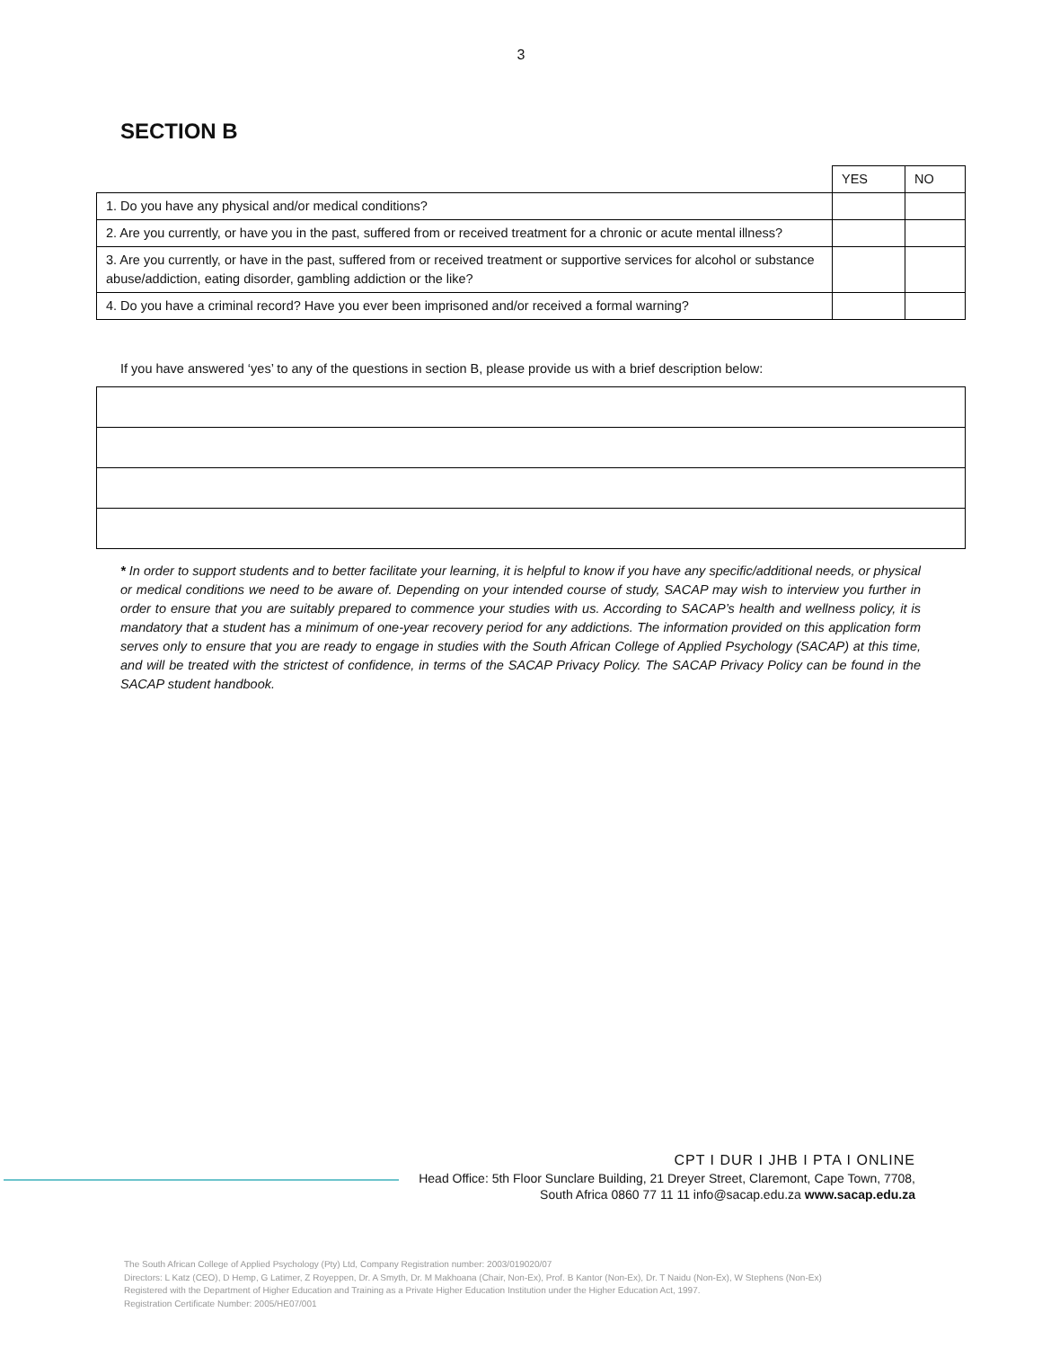3
SECTION B
| | YES | NO |
| 1. Do you have any physical and/or medical conditions? | | |
| 2. Are you currently, or have you in the past, suffered from or received treatment for a chronic or acute mental illness? | | |
| 3. Are you currently, or have in the past, suffered from or received treatment or supportive services for alcohol or substance abuse/addiction, eating disorder, gambling addiction or the like? | | |
| 4. Do you have a criminal record? Have you ever been imprisoned and/or received a formal warning? | | |
If you have answered ‘yes’ to any of the questions in section B, please provide us with a brief description below:
* In order to support students and to better facilitate your learning, it is helpful to know if you have any specific/additional needs, or physical or medical conditions we need to be aware of. Depending on your intended course of study, SACAP may wish to interview you further in order to ensure that you are suitably prepared to commence your studies with us. According to SACAP’s health and wellness policy, it is mandatory that a student has a minimum of one-year recovery period for any addictions. The information provided on this application form serves only to ensure that you are ready to engage in studies with the South African College of Applied Psychology (SACAP) at this time, and will be treated with the strictest of confidence, in terms of the SACAP Privacy Policy. The SACAP Privacy Policy can be found in the SACAP student handbook.
CPT I DUR I JHB I PTA I ONLINE
Head Office: 5th Floor Sunclare Building, 21 Dreyer Street, Claremont, Cape Town, 7708,
South Africa 0860 77 11 11 info@sacap.edu.za www.sacap.edu.za
The South African College of Applied Psychology (Pty) Ltd, Company Registration number: 2003/019020/07
Directors: L Katz (CEO), D Hemp, G Latimer, Z Royeppen, Dr. A Smyth, Dr. M Makhoana (Chair, Non-Ex), Prof. B Kantor (Non-Ex), Dr. T Naidu (Non-Ex), W Stephens (Non-Ex)
Registered with the Department of Higher Education and Training as a Private Higher Education Institution under the Higher Education Act, 1997.
Registration Certificate Number: 2005/HE07/001